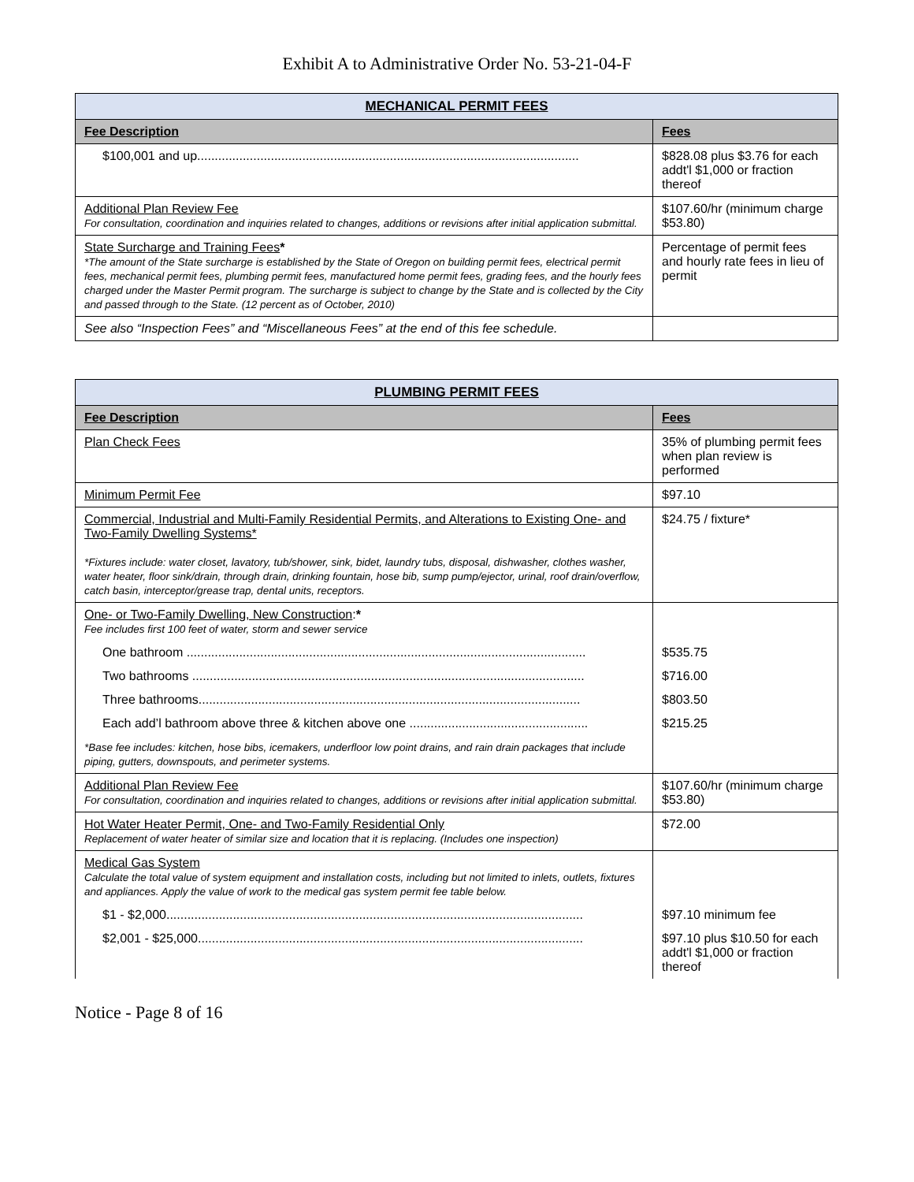Exhibit A to Administrative Order No. 53-21-04-F
| MECHANICAL PERMIT FEES | |
| --- | --- |
| Fee Description | Fees |
| $100,001 and up............................................................................................................. | $828.08 plus $3.76 for each addt'l $1,000 or fraction thereof |
| Additional Plan Review Fee For consultation, coordination and inquiries related to changes, additions or revisions after initial application submittal. | $107.60/hr (minimum charge $53.80) |
| State Surcharge and Training Fees * *The amount of the State surcharge is established by the State of Oregon on building permit fees, electrical permit fees, mechanical permit fees, plumbing permit fees, manufactured home permit fees, grading fees, and the hourly fees charged under the Master Permit program. The surcharge is subject to change by the State and is collected by the City and passed through to the State. (12 percent as of October, 2010) | Percentage of permit fees and hourly rate fees in lieu of permit |
| See also “Inspection Fees” and “Miscellaneous Fees” at the end of this fee schedule. | |
| PLUMBING PERMIT FEES | |
| --- | --- |
| Fee Description | Fees |
| Plan Check Fees | 35% of plumbing permit fees when plan review is performed |
| Minimum Permit Fee | $97.10 |
| Commercial, Industrial and Multi-Family Residential Permits, and Alterations to Existing One- and Two-Family Dwelling Systems* *Fixtures include: water closet, lavatory, tub/shower, sink, bidet, laundry tubs, disposal, dishwasher, clothes washer, water heater, floor sink/drain, through drain, drinking fountain, hose bib, sump pump/ejector, urinal, roof drain/overflow, catch basin, interceptor/grease trap, dental units, receptors. | $24.75 / fixture* |
| One- or Two-Family Dwelling, New Construction : * Fee includes first 100 feet of water, storm and sewer service | |
| One bathroom .................................................................................................................. | $535.75 |
| Two bathrooms ................................................................................................................ | $716.00 |
| Three bathrooms............................................................................................................. | $803.50 |
| Each add’l bathroom above three & kitchen above one ................................................... | $215.25 |
| *Base fee includes: kitchen, hose bibs, icemakers, underfloor low point drains, and rain drain packages that include piping, gutters, downspouts, and perimeter systems. | |
| Additional Plan Review Fee For consultation, coordination and inquiries related to changes, additions or revisions after initial application submittal. | $107.60/hr (minimum charge $53.80) |
| Hot Water Heater Permit, One- and Two-Family Residential Only Replacement of water heater of similar size and location that it is replacing. (Includes one inspection) | $72.00 |
| Medical Gas System Calculate the total value of system equipment and installation costs, including but not limited to inlets, outlets, fixtures and appliances. Apply the value of work to the medical gas system permit fee table below. | |
| $1 - $2,000....................................................................................................................... | $97.10 minimum fee |
| $2,001 - $25,000.............................................................................................................. | $97.10 plus $10.50 for each addt'l $1,000 or fraction thereof |
Notice - Page 8 of 16